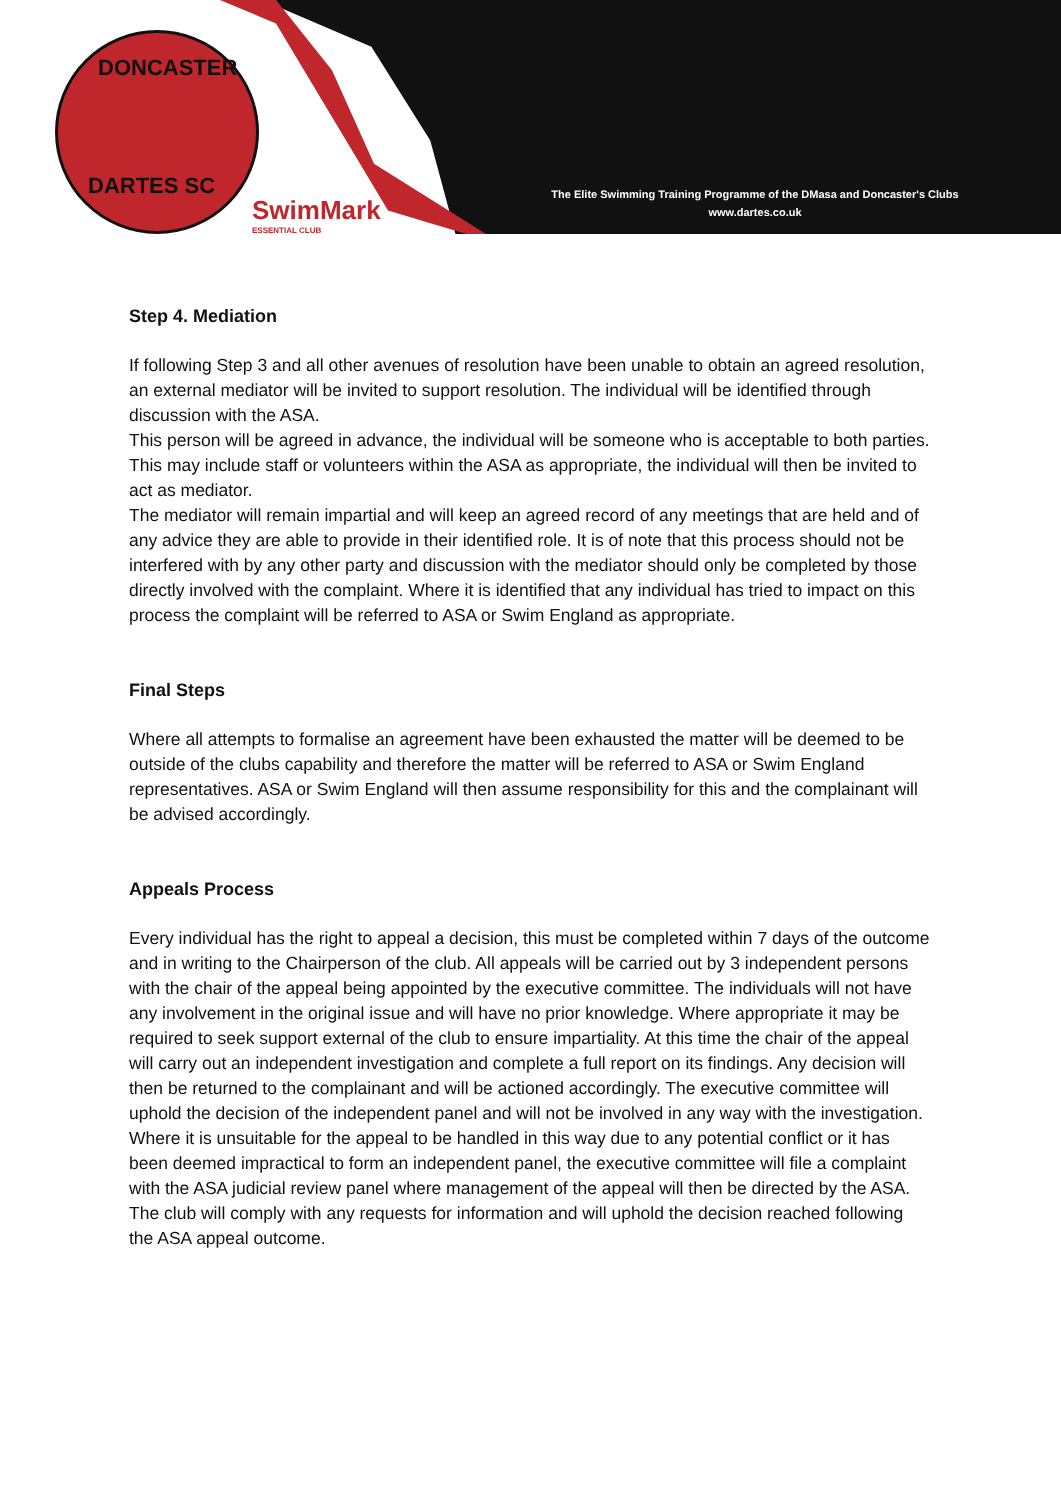DONCASTER
DARTES SC
SwimMark
ESSENTIAL CLUB
The Elite Swimming Training Programme of the DMasa and Doncaster's Clubs
www.dartes.co.uk
Step 4. Mediation
If following Step 3 and all other avenues of resolution have been unable to obtain an agreed resolution, an external mediator will be invited to support resolution. The individual will be identified through discussion with the ASA.
This person will be agreed in advance, the individual will be someone who is acceptable to both parties. This may include staff or volunteers within the ASA as appropriate, the individual will then be invited to act as mediator.
The mediator will remain impartial and will keep an agreed record of any meetings that are held and of any advice they are able to provide in their identified role. It is of note that this process should not be interfered with by any other party and discussion with the mediator should only be completed by those directly involved with the complaint. Where it is identified that any individual has tried to impact on this process the complaint will be referred to ASA or Swim England as appropriate.
Final Steps
Where all attempts to formalise an agreement have been exhausted the matter will be deemed to be outside of the clubs capability and therefore the matter will be referred to ASA or Swim England representatives. ASA or Swim England will then assume responsibility for this and the complainant will be advised accordingly.
Appeals Process
Every individual has the right to appeal a decision, this must be completed within 7 days of the outcome and in writing to the Chairperson of the club. All appeals will be carried out by 3 independent persons with the chair of the appeal being appointed by the executive committee. The individuals will not have any involvement in the original issue and will have no prior knowledge. Where appropriate it may be required to seek support external of the club to ensure impartiality. At this time the chair of the appeal will carry out an independent investigation and complete a full report on its findings. Any decision will then be returned to the complainant and will be actioned accordingly. The executive committee will uphold the decision of the independent panel and will not be involved in any way with the investigation. Where it is unsuitable for the appeal to be handled in this way due to any potential conflict or it has been deemed impractical to form an independent panel, the executive committee will file a complaint with the ASA judicial review panel where management of the appeal will then be directed by the ASA. The club will comply with any requests for information and will uphold the decision reached following the ASA appeal outcome.